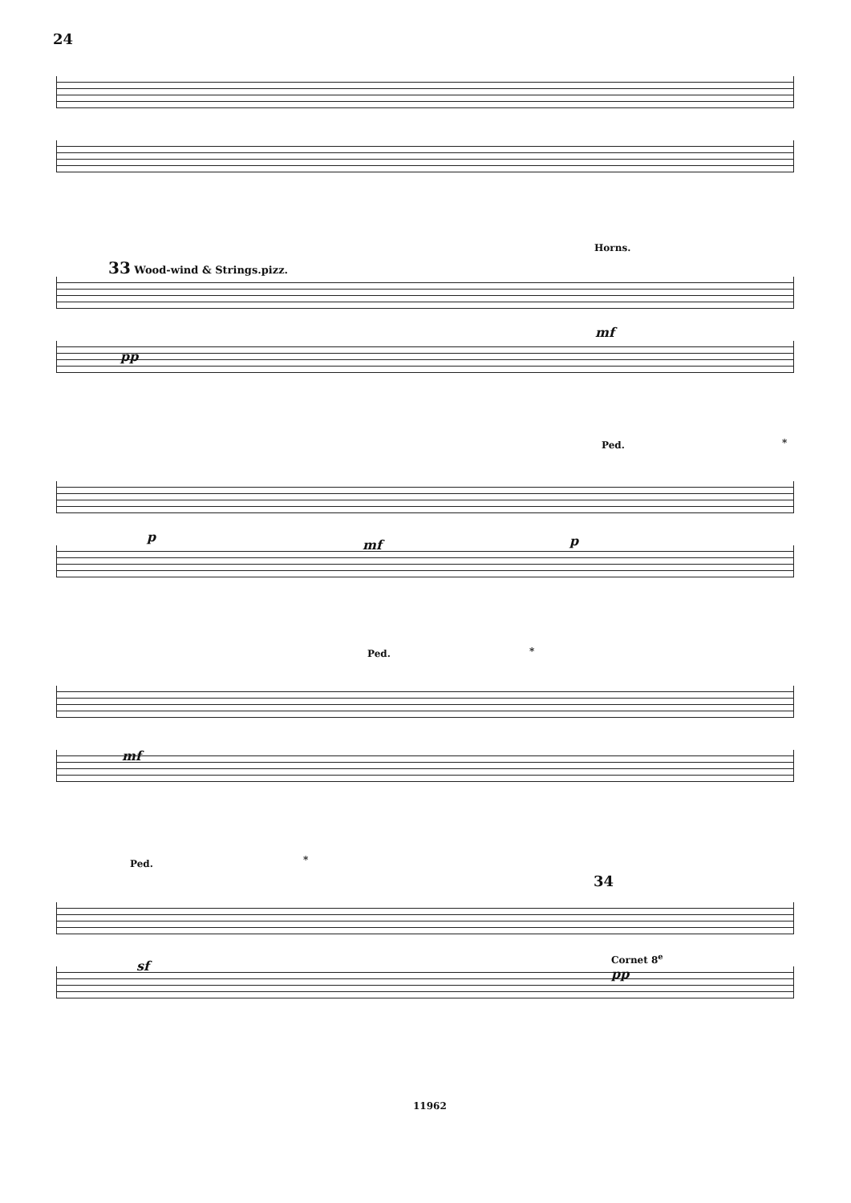24
Horns.
33 Wood-wind & Strings.pizz.
pp
mf
Ped. *
p
mf p
Ped. *
mf
Ped. *
34
sf
Cornet 8<sup>e</sup>
pp
11962